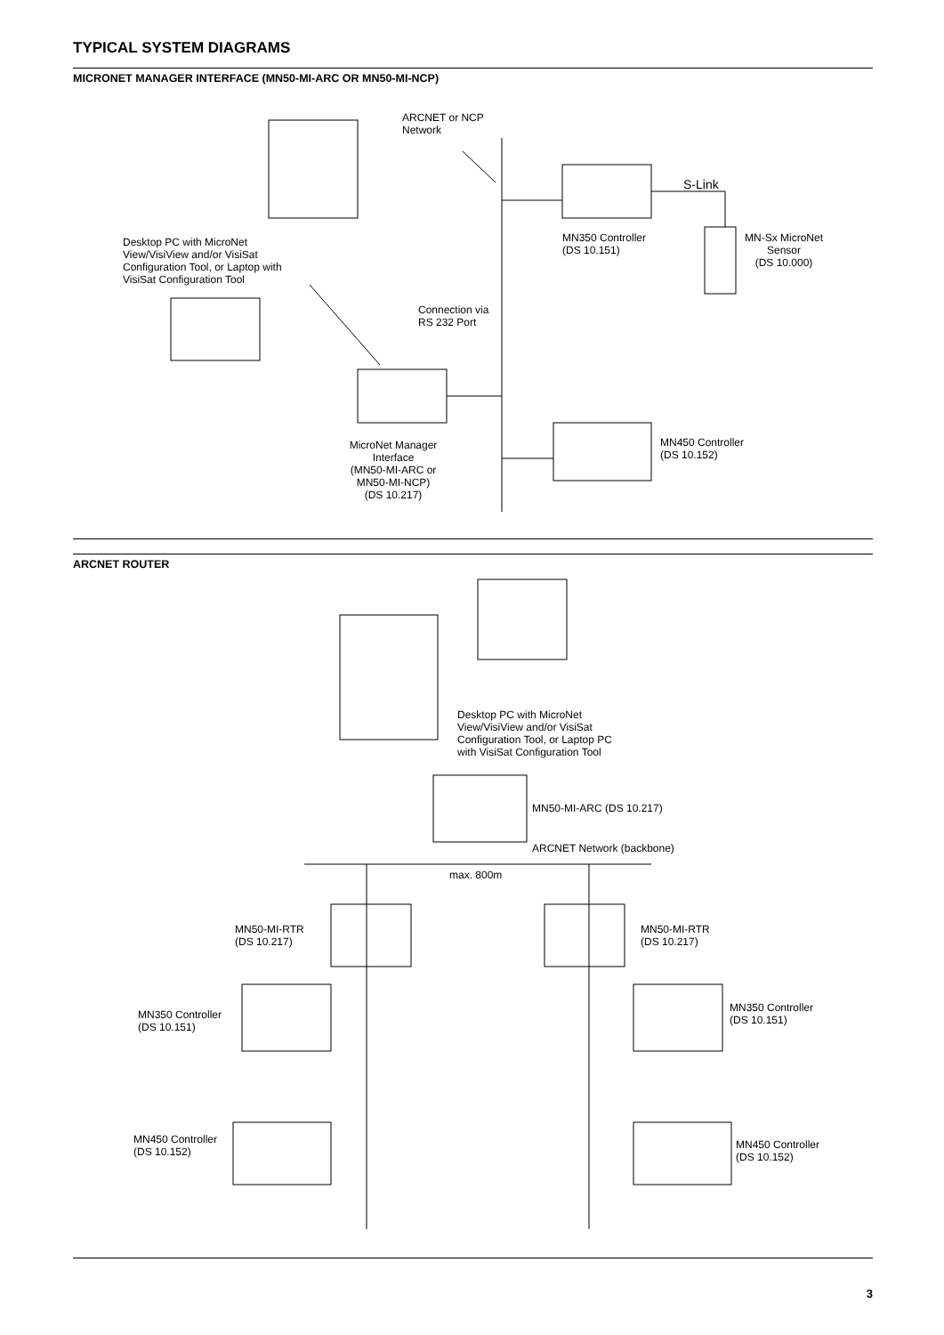TYPICAL SYSTEM DIAGRAMS
MICRONET MANAGER INTERFACE (MN50-MI-ARC OR MN50-MI-NCP)
ARCNET or NCP
Network
S-Link
MN350 Controller
(DS 10.151)
MN-Sx MicroNet
Sensor
(DS 10.000)
Desktop PC with MicroNet
View/VisiView and/or VisiSat
Configuration Tool, or Laptop with
VisiSat Configuration Tool
Connection via
RS 232 Port
MN450 Controller
(DS 10.152)
MicroNet Manager
Interface
(MN50-MI-ARC or
MN50-MI-NCP)
(DS 10.217)
ARCNET ROUTER
Desktop PC with MicroNet
View/VisiView and/or VisiSat
Configuration Tool, or Laptop PC
with VisiSat Configuration Tool
MN50-MI-ARC (DS 10.217)
ARCNET Network (backbone)
max. 800m
MN50-MI-RTR
(DS 10.217)
MN50-MI-RTR
(DS 10.217)
MN350 Controller
(DS 10.151)
MN350 Controller
(DS 10.151)
MN450 Controller
(DS 10.152)
MN450 Controller
(DS 10.152)
3